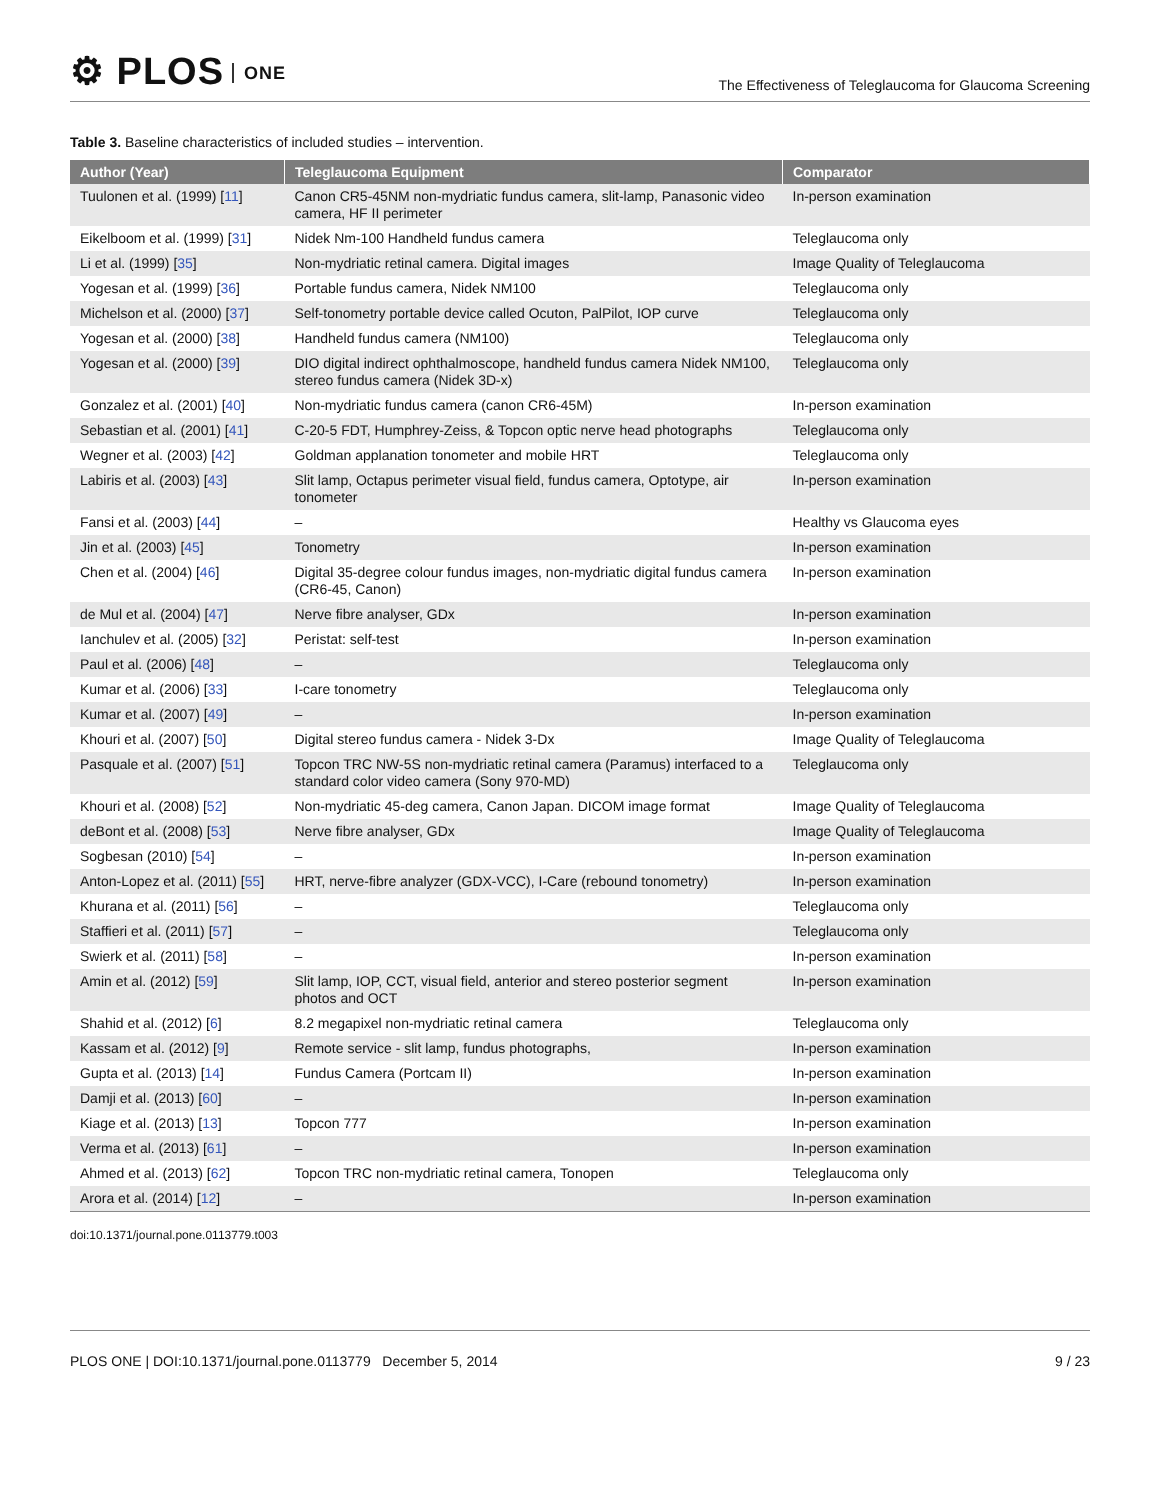⚙ PLOS ONE
The Effectiveness of Teleglaucoma for Glaucoma Screening
Table 3. Baseline characteristics of included studies – intervention.
| Author (Year) | Teleglaucoma Equipment | Comparator |
| --- | --- | --- |
| Tuulonen et al. (1999) [ 11 ] | Canon CR5-45NM non-mydriatic fundus camera, slit-lamp, Panasonic video camera, HF II perimeter | In-person examination |
| Eikelboom et al. (1999) [ 31 ] | Nidek Nm-100 Handheld fundus camera | Teleglaucoma only |
| Li et al. (1999) [ 35 ] | Non-mydriatic retinal camera. Digital images | Image Quality of Teleglaucoma |
| Yogesan et al. (1999) [ 36 ] | Portable fundus camera, Nidek NM100 | Teleglaucoma only |
| Michelson et al. (2000) [ 37 ] | Self-tonometry portable device called Ocuton, PalPilot, IOP curve | Teleglaucoma only |
| Yogesan et al. (2000) [ 38 ] | Handheld fundus camera (NM100) | Teleglaucoma only |
| Yogesan et al. (2000) [ 39 ] | DIO digital indirect ophthalmoscope, handheld fundus camera Nidek NM100, stereo fundus camera (Nidek 3D-x) | Teleglaucoma only |
| Gonzalez et al. (2001) [ 40 ] | Non-mydriatic fundus camera (canon CR6-45M) | In-person examination |
| Sebastian et al. (2001) [ 41 ] | C-20-5 FDT, Humphrey-Zeiss, & Topcon optic nerve head photographs | Teleglaucoma only |
| Wegner et al. (2003) [ 42 ] | Goldman applanation tonometer and mobile HRT | Teleglaucoma only |
| Labiris et al. (2003) [ 43 ] | Slit lamp, Octapus perimeter visual field, fundus camera, Optotype, air tonometer | In-person examination |
| Fansi et al. (2003) [ 44 ] | – | Healthy vs Glaucoma eyes |
| Jin et al. (2003) [ 45 ] | Tonometry | In-person examination |
| Chen et al. (2004) [ 46 ] | Digital 35-degree colour fundus images, non-mydriatic digital fundus camera (CR6-45, Canon) | In-person examination |
| de Mul et al. (2004) [ 47 ] | Nerve fibre analyser, GDx | In-person examination |
| Ianchulev et al. (2005) [ 32 ] | Peristat: self-test | In-person examination |
| Paul et al. (2006) [ 48 ] | – | Teleglaucoma only |
| Kumar et al. (2006) [ 33 ] | I-care tonometry | Teleglaucoma only |
| Kumar et al. (2007) [ 49 ] | – | In-person examination |
| Khouri et al. (2007) [ 50 ] | Digital stereo fundus camera - Nidek 3-Dx | Image Quality of Teleglaucoma |
| Pasquale et al. (2007) [ 51 ] | Topcon TRC NW-5S non-mydriatic retinal camera (Paramus) interfaced to a standard color video camera (Sony 970-MD) | Teleglaucoma only |
| Khouri et al. (2008) [ 52 ] | Non-mydriatic 45-deg camera, Canon Japan. DICOM image format | Image Quality of Teleglaucoma |
| deBont et al. (2008) [ 53 ] | Nerve fibre analyser, GDx | Image Quality of Teleglaucoma |
| Sogbesan (2010) [ 54 ] | – | In-person examination |
| Anton-Lopez et al. (2011) [ 55 ] | HRT, nerve-fibre analyzer (GDX-VCC), I-Care (rebound tonometry) | In-person examination |
| Khurana et al. (2011) [ 56 ] | – | Teleglaucoma only |
| Staffieri et al. (2011) [ 57 ] | – | Teleglaucoma only |
| Swierk et al. (2011) [ 58 ] | – | In-person examination |
| Amin et al. (2012) [ 59 ] | Slit lamp, IOP, CCT, visual field, anterior and stereo posterior segment photos and OCT | In-person examination |
| Shahid et al. (2012) [ 6 ] | 8.2 megapixel non-mydriatic retinal camera | Teleglaucoma only |
| Kassam et al. (2012) [ 9 ] | Remote service - slit lamp, fundus photographs, | In-person examination |
| Gupta et al. (2013) [ 14 ] | Fundus Camera (Portcam II) | In-person examination |
| Damji et al. (2013) [ 60 ] | – | In-person examination |
| Kiage et al. (2013) [ 13 ] | Topcon 777 | In-person examination |
| Verma et al. (2013) [ 61 ] | – | In-person examination |
| Ahmed et al. (2013) [ 62 ] | Topcon TRC non-mydriatic retinal camera, Tonopen | Teleglaucoma only |
| Arora et al. (2014) [ 12 ] | – | In-person examination |
doi:10.1371/journal.pone.0113779.t003
PLOS ONE | DOI:10.1371/journal.pone.0113779 December 5, 2014
9 / 23